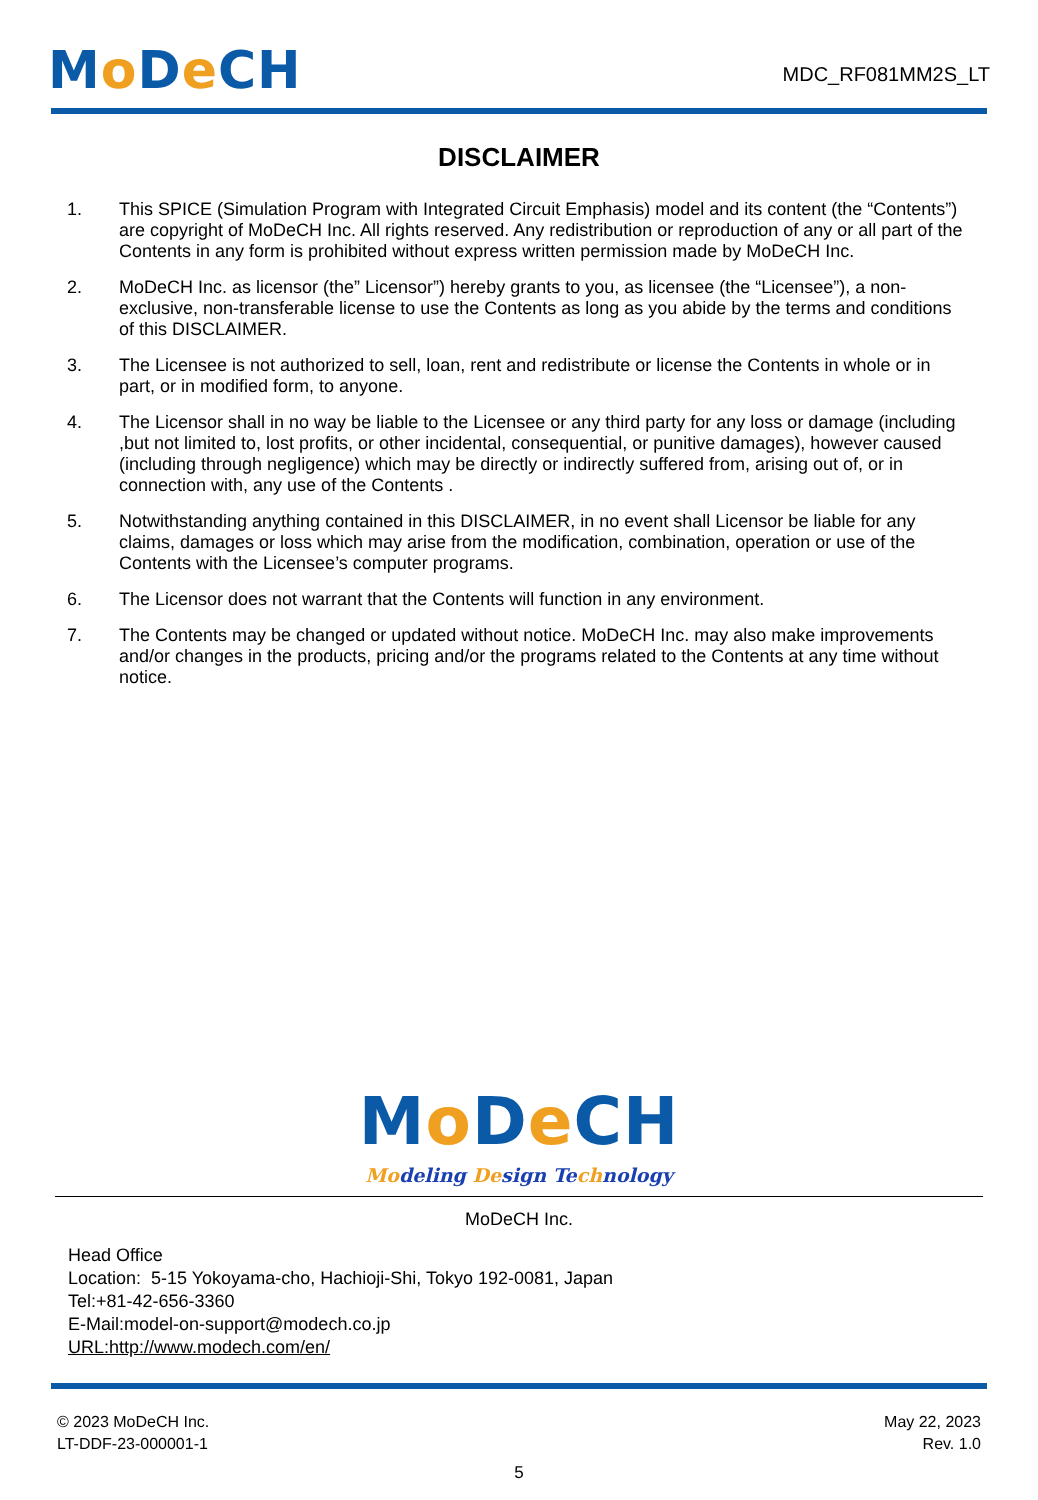Mo De CH
MDC_RF081MM2S_LT
DISCLAIMER
1. This SPICE (Simulation Program with Integrated Circuit Emphasis) model and its content (the “Contents”) are copyright of MoDeCH Inc. All rights reserved. Any redistribution or reproduction of any or all part of the Contents in any form is prohibited without express written permission made by MoDeCH Inc.
2. MoDeCH Inc. as licensor (the” Licensor”) hereby grants to you, as licensee (the “Licensee”), a non-exclusive, non-transferable license to use the Contents as long as you abide by the terms and conditions of this DISCLAIMER.
3. The Licensee is not authorized to sell, loan, rent and redistribute or license the Contents in whole or in part, or in modified form, to anyone.
4. The Licensor shall in no way be liable to the Licensee or any third party for any loss or damage (including ,but not limited to, lost profits, or other incidental, consequential, or punitive damages), however caused (including through negligence) which may be directly or indirectly suffered from, arising out of, or in connection with, any use of the Contents .
5. Notwithstanding anything contained in this DISCLAIMER, in no event shall Licensor be liable for any claims, damages or loss which may arise from the modification, combination, operation or use of the Contents with the Licensee’s computer programs.
6. The Licensor does not warrant that the Contents will function in any environment.
7. The Contents may be changed or updated without notice. MoDeCH Inc. may also make improvements and/or changes in the products, pricing and/or the programs related to the Contents at any time without notice.
Mo De CH
Modeling Design Technology
MoDeCH Inc.
Head Office
Location: 5-15 Yokoyama-cho, Hachioji-Shi, Tokyo 192-0081, Japan
Tel:+81-42-656-3360
E-Mail:model-on-support@modech.co.jp
URL:http://www.modech.com/en/
© 2023 MoDeCH Inc.
LT-DDF-23-000001-1
May 22, 2023
Rev. 1.0
5